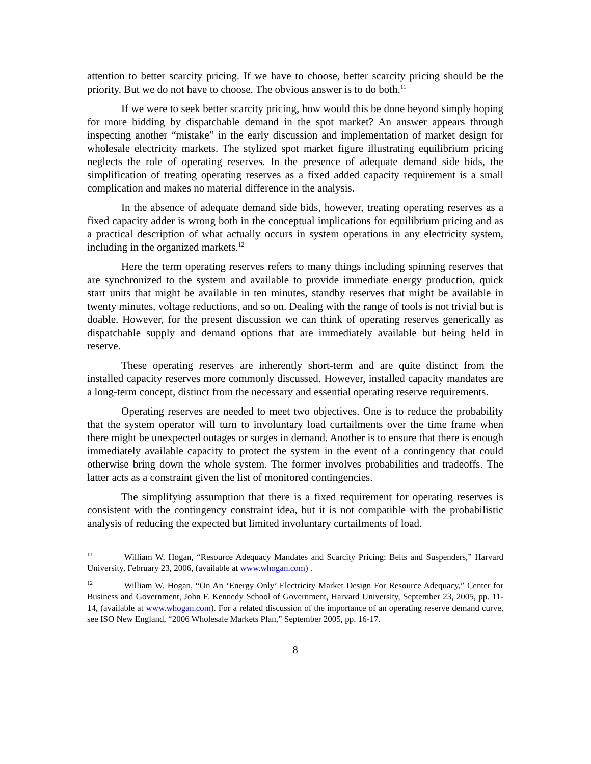attention to better scarcity pricing. If we have to choose, better scarcity pricing should be the priority. But we do not have to choose. The obvious answer is to do both.<sup>11</sup>
If we were to seek better scarcity pricing, how would this be done beyond simply hoping for more bidding by dispatchable demand in the spot market? An answer appears through inspecting another “mistake” in the early discussion and implementation of market design for wholesale electricity markets. The stylized spot market figure illustrating equilibrium pricing neglects the role of operating reserves. In the presence of adequate demand side bids, the simplification of treating operating reserves as a fixed added capacity requirement is a small complication and makes no material difference in the analysis.
In the absence of adequate demand side bids, however, treating operating reserves as a fixed capacity adder is wrong both in the conceptual implications for equilibrium pricing and as a practical description of what actually occurs in system operations in any electricity system, including in the organized markets.<sup>12</sup>
Here the term operating reserves refers to many things including spinning reserves that are synchronized to the system and available to provide immediate energy production, quick start units that might be available in ten minutes, standby reserves that might be available in twenty minutes, voltage reductions, and so on. Dealing with the range of tools is not trivial but is doable. However, for the present discussion we can think of operating reserves generically as dispatchable supply and demand options that are immediately available but being held in reserve.
These operating reserves are inherently short-term and are quite distinct from the installed capacity reserves more commonly discussed. However, installed capacity mandates are a long-term concept, distinct from the necessary and essential operating reserve requirements.
Operating reserves are needed to meet two objectives. One is to reduce the probability that the system operator will turn to involuntary load curtailments over the time frame when there might be unexpected outages or surges in demand. Another is to ensure that there is enough immediately available capacity to protect the system in the event of a contingency that could otherwise bring down the whole system. The former involves probabilities and tradeoffs. The latter acts as a constraint given the list of monitored contingencies.
The simplifying assumption that there is a fixed requirement for operating reserves is consistent with the contingency constraint idea, but it is not compatible with the probabilistic analysis of reducing the expected but limited involuntary curtailments of load.
<sup>11</sup> William W. Hogan, “Resource Adequacy Mandates and Scarcity Pricing: Belts and Suspenders,” Harvard University, February 23, 2006, (available at www.whogan.com) .
<sup>12</sup> William W. Hogan, “On An ‘Energy Only’ Electricity Market Design For Resource Adequacy,” Center for Business and Government, John F. Kennedy School of Government, Harvard University, September 23, 2005, pp. 11-14, (available at www.whogan.com). For a related discussion of the importance of an operating reserve demand curve, see ISO New England, “2006 Wholesale Markets Plan,” September 2005, pp. 16-17.
8